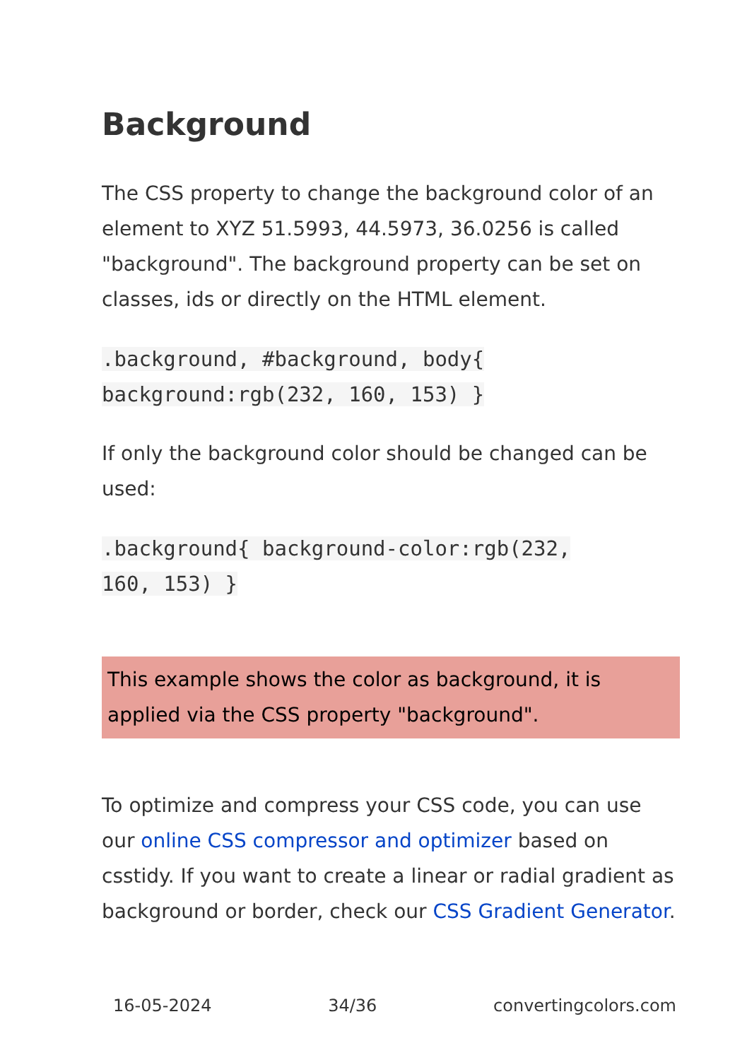Background
The CSS property to change the background color of an element to XYZ 51.5993, 44.5973, 36.0256 is called "background". The background property can be set on classes, ids or directly on the HTML element.
.background, #background, body{
background:rgb(232, 160, 153) }
If only the background color should be changed can be used:
.background{ background-color:rgb(232,
160, 153) }
This example shows the color as background, it is applied via the CSS property "background".
To optimize and compress your CSS code, you can use our online CSS compressor and optimizer based on csstidy. If you want to create a linear or radial gradient as background or border, check our CSS Gradient Generator.
16-05-2024 34/36 convertingcolors.com